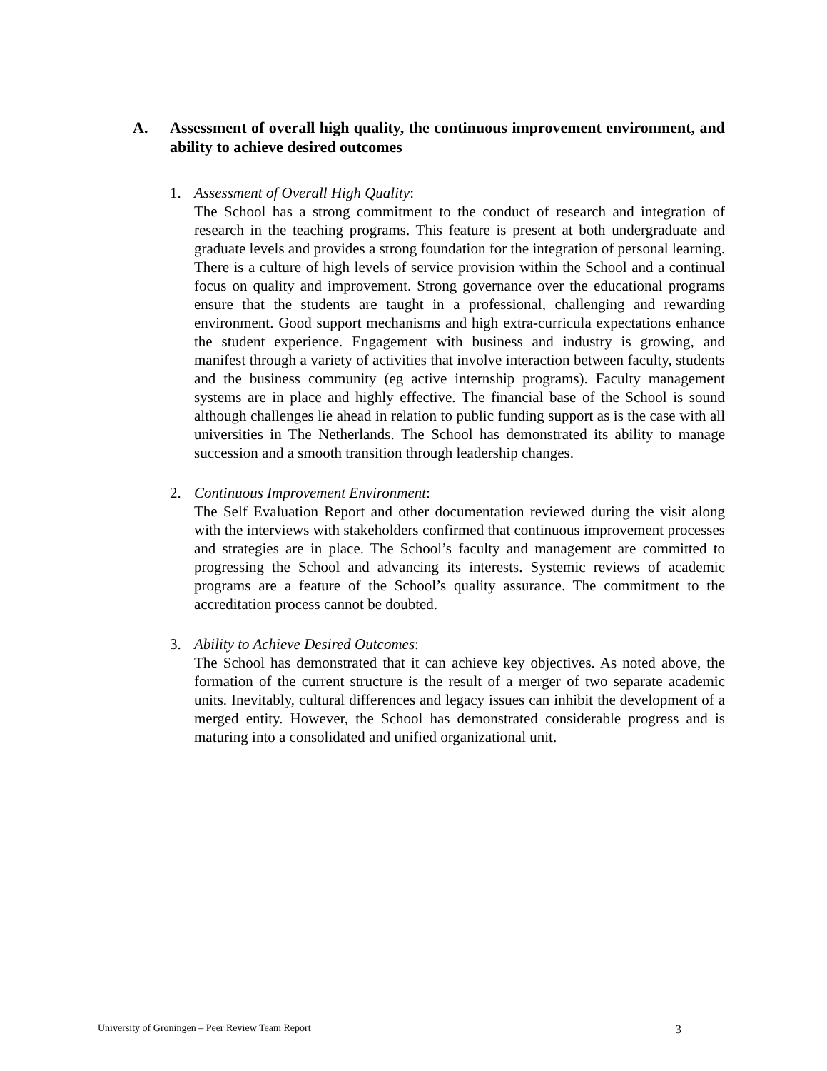A. Assessment of overall high quality, the continuous improvement environment, and ability to achieve desired outcomes
1. Assessment of Overall High Quality:
The School has a strong commitment to the conduct of research and integration of research in the teaching programs. This feature is present at both undergraduate and graduate levels and provides a strong foundation for the integration of personal learning. There is a culture of high levels of service provision within the School and a continual focus on quality and improvement. Strong governance over the educational programs ensure that the students are taught in a professional, challenging and rewarding environment. Good support mechanisms and high extra-curricula expectations enhance the student experience. Engagement with business and industry is growing, and manifest through a variety of activities that involve interaction between faculty, students and the business community (eg active internship programs). Faculty management systems are in place and highly effective. The financial base of the School is sound although challenges lie ahead in relation to public funding support as is the case with all universities in The Netherlands. The School has demonstrated its ability to manage succession and a smooth transition through leadership changes.
2. Continuous Improvement Environment:
The Self Evaluation Report and other documentation reviewed during the visit along with the interviews with stakeholders confirmed that continuous improvement processes and strategies are in place. The School’s faculty and management are committed to progressing the School and advancing its interests. Systemic reviews of academic programs are a feature of the School’s quality assurance. The commitment to the accreditation process cannot be doubted.
3. Ability to Achieve Desired Outcomes:
The School has demonstrated that it can achieve key objectives. As noted above, the formation of the current structure is the result of a merger of two separate academic units. Inevitably, cultural differences and legacy issues can inhibit the development of a merged entity. However, the School has demonstrated considerable progress and is maturing into a consolidated and unified organizational unit.
University of Groningen – Peer Review Team Report 3